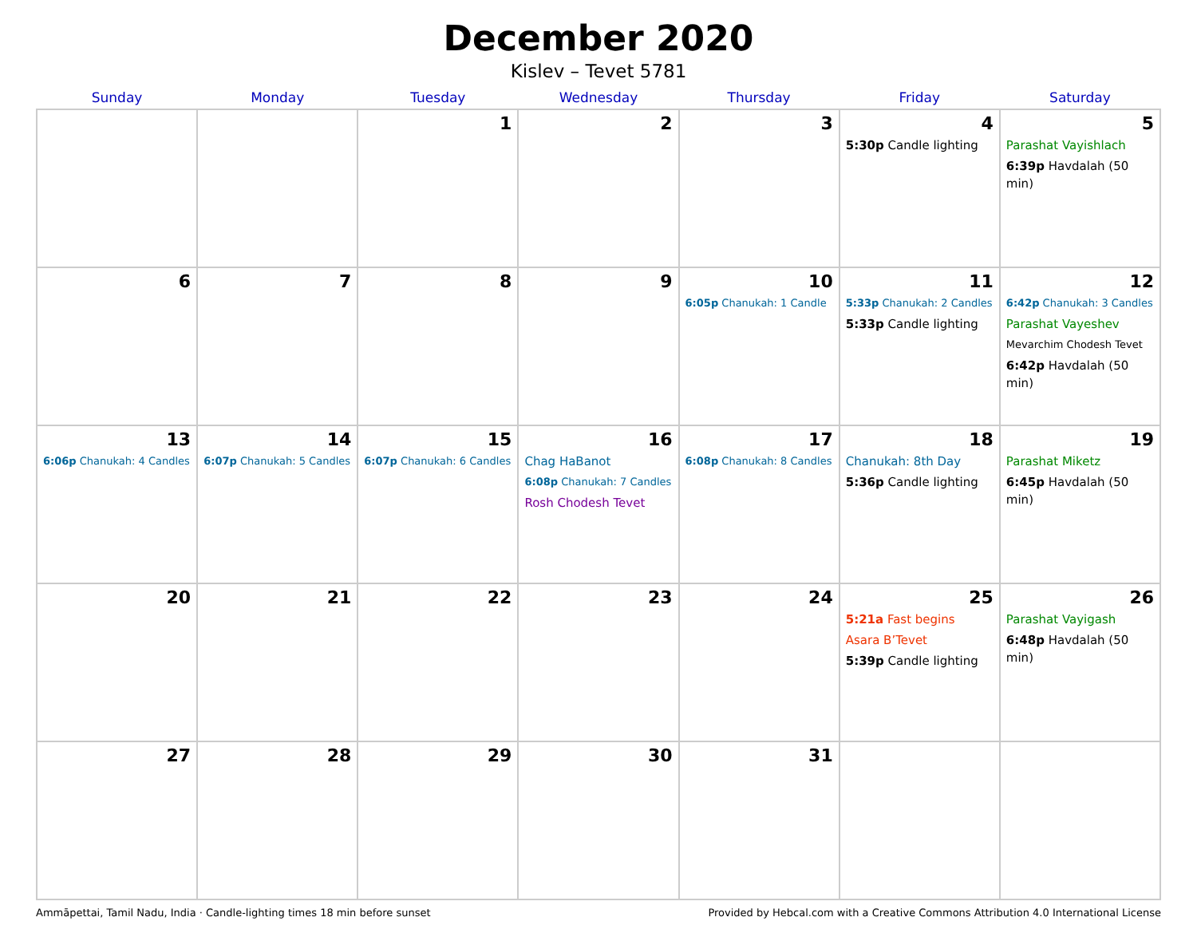December 2020
Kislev – Tevet 5781
| Sunday | Monday | Tuesday | Wednesday | Thursday | Friday | Saturday |
| --- | --- | --- | --- | --- | --- | --- |
| | | 1 | 2 | 3 | 4 5:30p Candle lighting | 5 Parashat Vayishlach 6:39p Havdalah (50 min) |
| 6 | 7 | 8 | 9 | 10 6:05p Chanukah: 1 Candle | 11 5:33p Chanukah: 2 Candles 5:33p Candle lighting | 12 6:42p Chanukah: 3 Candles Parashat Vayeshev Mevarchim Chodesh Tevet 6:42p Havdalah (50 min) |
| 13 6:06p Chanukah: 4 Candles | 14 6:07p Chanukah: 5 Candles | 15 6:07p Chanukah: 6 Candles | 16 Chag HaBanot 6:08p Chanukah: 7 Candles Rosh Chodesh Tevet | 17 6:08p Chanukah: 8 Candles | 18 Chanukah: 8th Day 5:36p Candle lighting | 19 Parashat Miketz 6:45p Havdalah (50 min) |
| 20 | 21 | 22 | 23 | 24 | 25 5:21a Fast begins Asara B’Tevet 5:39p Candle lighting | 26 Parashat Vayigash 6:48p Havdalah (50 min) |
| 27 | 28 | 29 | 30 | 31 | | |
Ammāpettai, Tamil Nadu, India · Candle-lighting times 18 min before sunset Provided by Hebcal.com with a Creative Commons Attribution 4.0 International License